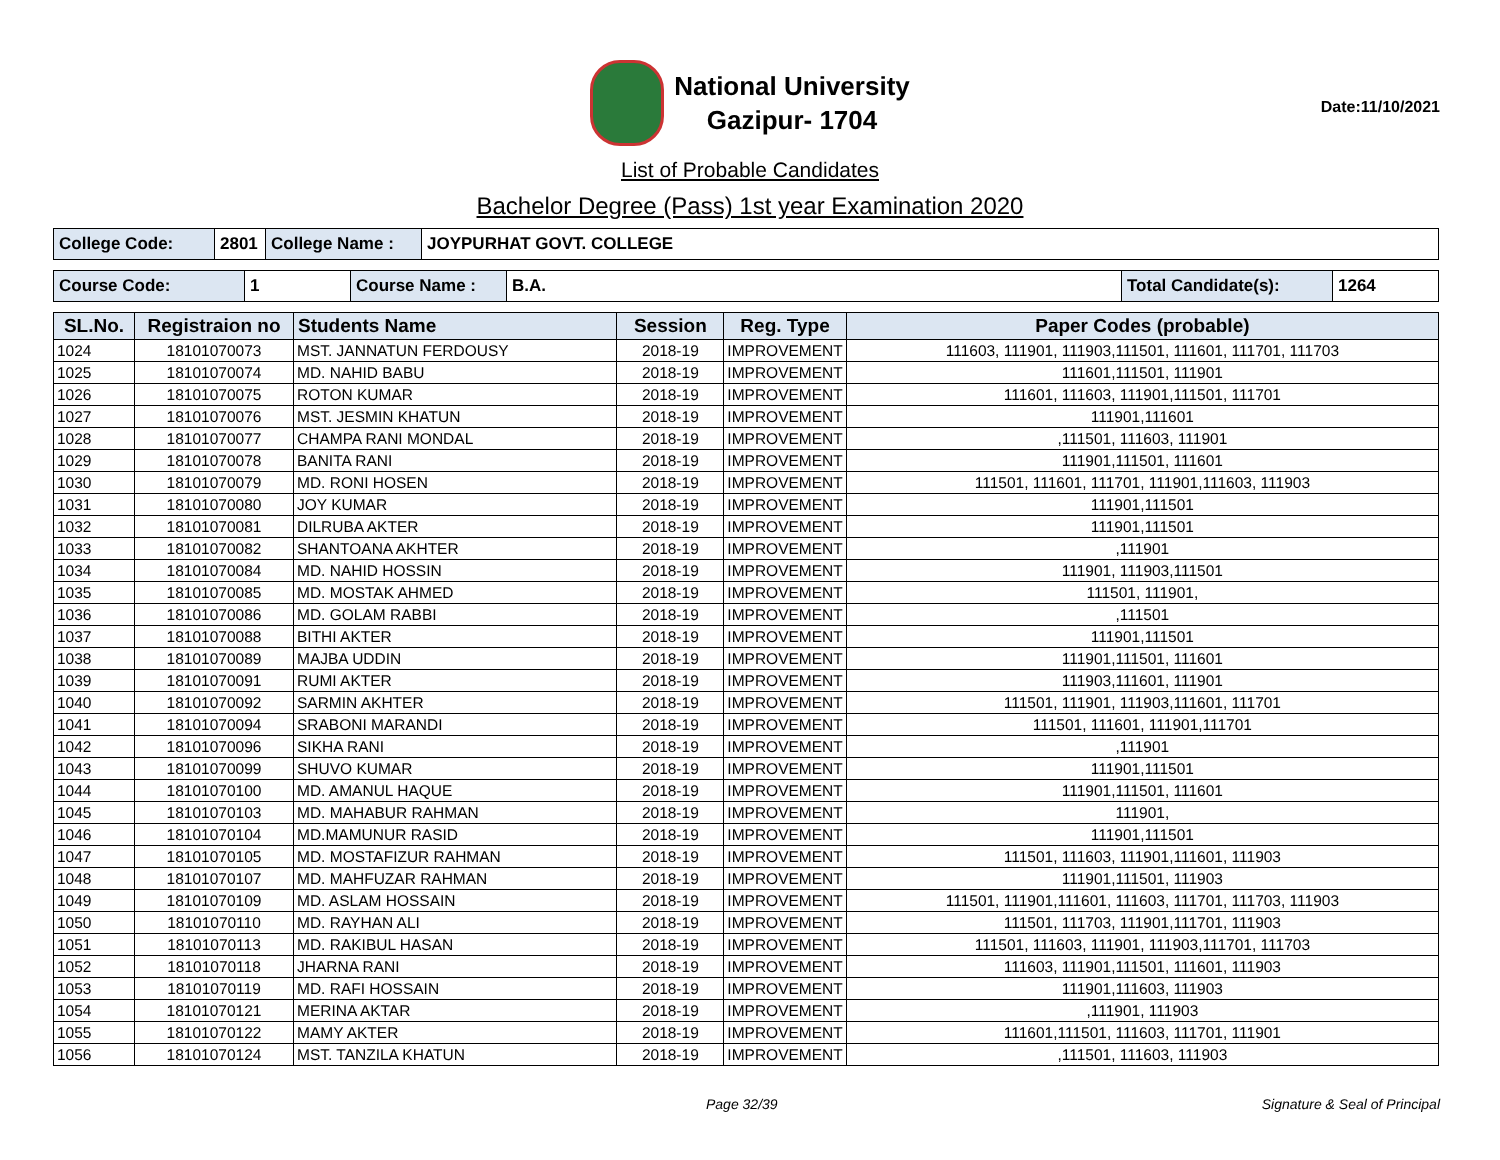National University
Gazipur- 1704
Date:11/10/2021
List of Probable Candidates
Bachelor Degree (Pass) 1st year Examination 2020
| College Code: | 2801 | College Name : | JOYPURHAT GOVT. COLLEGE |
| Course Code: | 1 | Course Name : | B.A. | Total Candidate(s): | 1264 |
| SL.No. | Registraion no | Students Name | Session | Reg. Type | Paper Codes (probable) |
| --- | --- | --- | --- | --- | --- |
| 1024 | 18101070073 | MST. JANNATUN FERDOUSY | 2018-19 | IMPROVEMENT | 111603, 111901, 111903,111501, 111601, 111701, 111703 |
| 1025 | 18101070074 | MD. NAHID BABU | 2018-19 | IMPROVEMENT | 111601,111501, 111901 |
| 1026 | 18101070075 | ROTON KUMAR | 2018-19 | IMPROVEMENT | 111601, 111603, 111901,111501, 111701 |
| 1027 | 18101070076 | MST. JESMIN KHATUN | 2018-19 | IMPROVEMENT | 111901,111601 |
| 1028 | 18101070077 | CHAMPA RANI MONDAL | 2018-19 | IMPROVEMENT | ,111501, 111603, 111901 |
| 1029 | 18101070078 | BANITA RANI | 2018-19 | IMPROVEMENT | 111901,111501, 111601 |
| 1030 | 18101070079 | MD. RONI HOSEN | 2018-19 | IMPROVEMENT | 111501, 111601, 111701, 111901,111603, 111903 |
| 1031 | 18101070080 | JOY KUMAR | 2018-19 | IMPROVEMENT | 111901,111501 |
| 1032 | 18101070081 | DILRUBA AKTER | 2018-19 | IMPROVEMENT | 111901,111501 |
| 1033 | 18101070082 | SHANTOANA AKHTER | 2018-19 | IMPROVEMENT | ,111901 |
| 1034 | 18101070084 | MD. NAHID HOSSIN | 2018-19 | IMPROVEMENT | 111901, 111903,111501 |
| 1035 | 18101070085 | MD. MOSTAK AHMED | 2018-19 | IMPROVEMENT | 111501, 111901, |
| 1036 | 18101070086 | MD. GOLAM RABBI | 2018-19 | IMPROVEMENT | ,111501 |
| 1037 | 18101070088 | BITHI AKTER | 2018-19 | IMPROVEMENT | 111901,111501 |
| 1038 | 18101070089 | MAJBA UDDIN | 2018-19 | IMPROVEMENT | 111901,111501, 111601 |
| 1039 | 18101070091 | RUMI AKTER | 2018-19 | IMPROVEMENT | 111903,111601, 111901 |
| 1040 | 18101070092 | SARMIN AKHTER | 2018-19 | IMPROVEMENT | 111501, 111901, 111903,111601, 111701 |
| 1041 | 18101070094 | SRABONI MARANDI | 2018-19 | IMPROVEMENT | 111501, 111601, 111901,111701 |
| 1042 | 18101070096 | SIKHA RANI | 2018-19 | IMPROVEMENT | ,111901 |
| 1043 | 18101070099 | SHUVO KUMAR | 2018-19 | IMPROVEMENT | 111901,111501 |
| 1044 | 18101070100 | MD. AMANUL HAQUE | 2018-19 | IMPROVEMENT | 111901,111501, 111601 |
| 1045 | 18101070103 | MD. MAHABUR RAHMAN | 2018-19 | IMPROVEMENT | 111901, |
| 1046 | 18101070104 | MD.MAMUNUR RASID | 2018-19 | IMPROVEMENT | 111901,111501 |
| 1047 | 18101070105 | MD. MOSTAFIZUR RAHMAN | 2018-19 | IMPROVEMENT | 111501, 111603, 111901,111601, 111903 |
| 1048 | 18101070107 | MD. MAHFUZAR RAHMAN | 2018-19 | IMPROVEMENT | 111901,111501, 111903 |
| 1049 | 18101070109 | MD. ASLAM HOSSAIN | 2018-19 | IMPROVEMENT | 111501, 111901,111601, 111603, 111701, 111703, 111903 |
| 1050 | 18101070110 | MD. RAYHAN ALI | 2018-19 | IMPROVEMENT | 111501, 111703, 111901,111701, 111903 |
| 1051 | 18101070113 | MD. RAKIBUL HASAN | 2018-19 | IMPROVEMENT | 111501, 111603, 111901, 111903,111701, 111703 |
| 1052 | 18101070118 | JHARNA RANI | 2018-19 | IMPROVEMENT | 111603, 111901,111501, 111601, 111903 |
| 1053 | 18101070119 | MD. RAFI HOSSAIN | 2018-19 | IMPROVEMENT | 111901,111603, 111903 |
| 1054 | 18101070121 | MERINA AKTAR | 2018-19 | IMPROVEMENT | ,111901, 111903 |
| 1055 | 18101070122 | MAMY AKTER | 2018-19 | IMPROVEMENT | 111601,111501, 111603, 111701, 111901 |
| 1056 | 18101070124 | MST. TANZILA KHATUN | 2018-19 | IMPROVEMENT | ,111501, 111603, 111903 |
Page 32/39 Signature & Seal of Principal